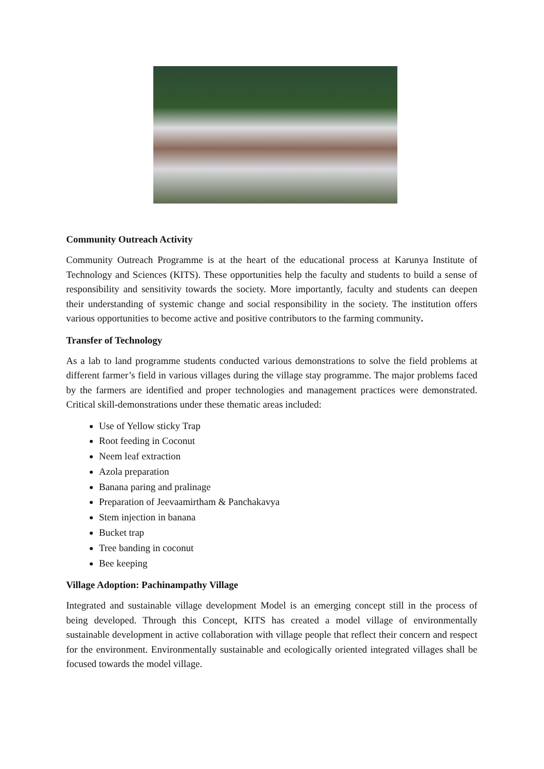Community Outreach Activity
Community Outreach Programme is at the heart of the educational process at Karunya Institute of Technology and Sciences (KITS). These opportunities help the faculty and students to build a sense of responsibility and sensitivity towards the society. More importantly, faculty and students can deepen their understanding of systemic change and social responsibility in the society. The institution offers various opportunities to become active and positive contributors to the farming community.
Transfer of Technology
As a lab to land programme students conducted various demonstrations to solve the field problems at different farmer’s field in various villages during the village stay programme. The major problems faced by the farmers are identified and proper technologies and management practices were demonstrated. Critical skill-demonstrations under these thematic areas included:
Use of Yellow sticky Trap
Root feeding in Coconut
Neem leaf extraction
Azola preparation
Banana paring and pralinage
Preparation of Jeevaamirtham & Panchakavya
Stem injection in banana
Bucket trap
Tree banding in coconut
Bee keeping
Village Adoption: Pachinampathy Village
Integrated and sustainable village development Model is an emerging concept still in the process of being developed. Through this Concept, KITS has created a model village of environmentally sustainable development in active collaboration with village people that reflect their concern and respect for the environment. Environmentally sustainable and ecologically oriented integrated villages shall be focused towards the model village.